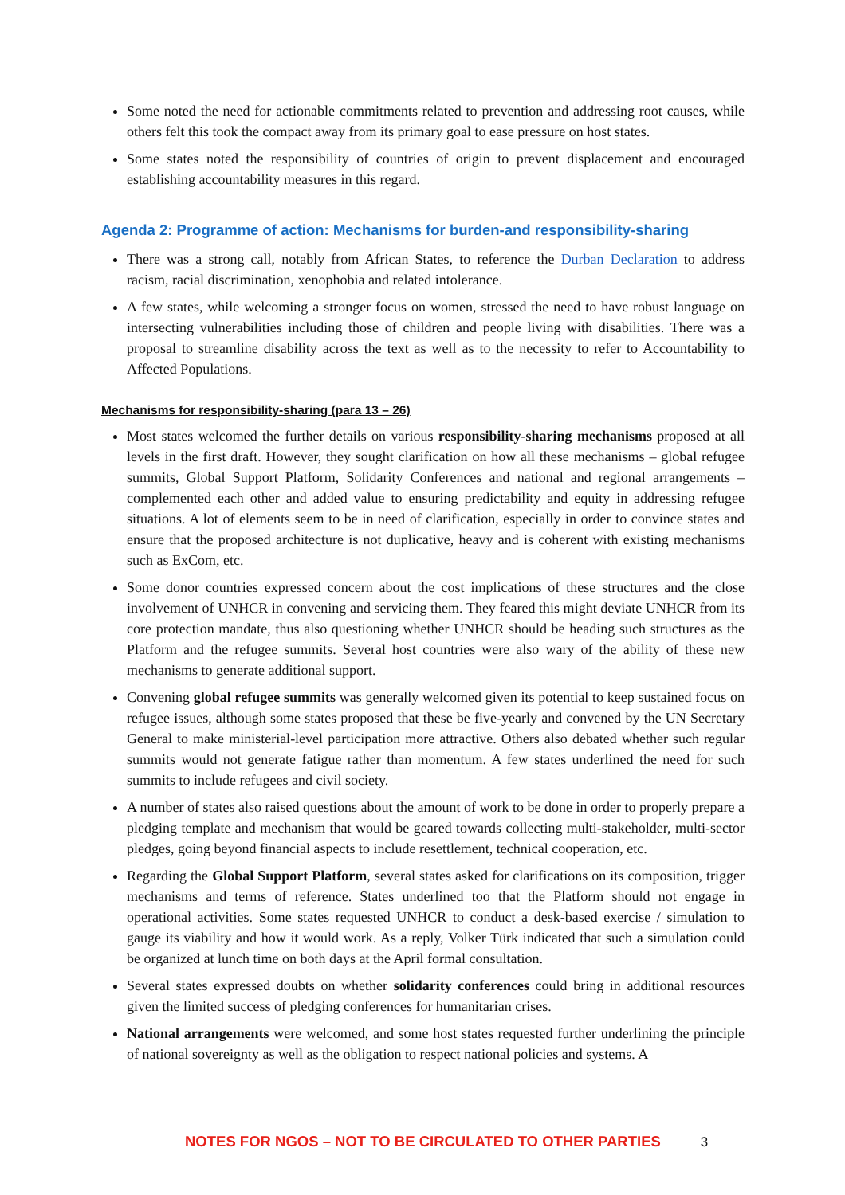Some noted the need for actionable commitments related to prevention and addressing root causes, while others felt this took the compact away from its primary goal to ease pressure on host states.
Some states noted the responsibility of countries of origin to prevent displacement and encouraged establishing accountability measures in this regard.
Agenda 2: Programme of action: Mechanisms for burden-and responsibility-sharing
There was a strong call, notably from African States, to reference the Durban Declaration to address racism, racial discrimination, xenophobia and related intolerance.
A few states, while welcoming a stronger focus on women, stressed the need to have robust language on intersecting vulnerabilities including those of children and people living with disabilities. There was a proposal to streamline disability across the text as well as to the necessity to refer to Accountability to Affected Populations.
Mechanisms for responsibility-sharing (para 13 – 26)
Most states welcomed the further details on various responsibility-sharing mechanisms proposed at all levels in the first draft. However, they sought clarification on how all these mechanisms – global refugee summits, Global Support Platform, Solidarity Conferences and national and regional arrangements – complemented each other and added value to ensuring predictability and equity in addressing refugee situations. A lot of elements seem to be in need of clarification, especially in order to convince states and ensure that the proposed architecture is not duplicative, heavy and is coherent with existing mechanisms such as ExCom, etc.
Some donor countries expressed concern about the cost implications of these structures and the close involvement of UNHCR in convening and servicing them. They feared this might deviate UNHCR from its core protection mandate, thus also questioning whether UNHCR should be heading such structures as the Platform and the refugee summits. Several host countries were also wary of the ability of these new mechanisms to generate additional support.
Convening global refugee summits was generally welcomed given its potential to keep sustained focus on refugee issues, although some states proposed that these be five-yearly and convened by the UN Secretary General to make ministerial-level participation more attractive. Others also debated whether such regular summits would not generate fatigue rather than momentum. A few states underlined the need for such summits to include refugees and civil society.
A number of states also raised questions about the amount of work to be done in order to properly prepare a pledging template and mechanism that would be geared towards collecting multi-stakeholder, multi-sector pledges, going beyond financial aspects to include resettlement, technical cooperation, etc.
Regarding the Global Support Platform, several states asked for clarifications on its composition, trigger mechanisms and terms of reference. States underlined too that the Platform should not engage in operational activities. Some states requested UNHCR to conduct a desk-based exercise / simulation to gauge its viability and how it would work. As a reply, Volker Türk indicated that such a simulation could be organized at lunch time on both days at the April formal consultation.
Several states expressed doubts on whether solidarity conferences could bring in additional resources given the limited success of pledging conferences for humanitarian crises.
National arrangements were welcomed, and some host states requested further underlining the principle of national sovereignty as well as the obligation to respect national policies and systems. A
NOTES FOR NGOS – NOT TO BE CIRCULATED TO OTHER PARTIES 3